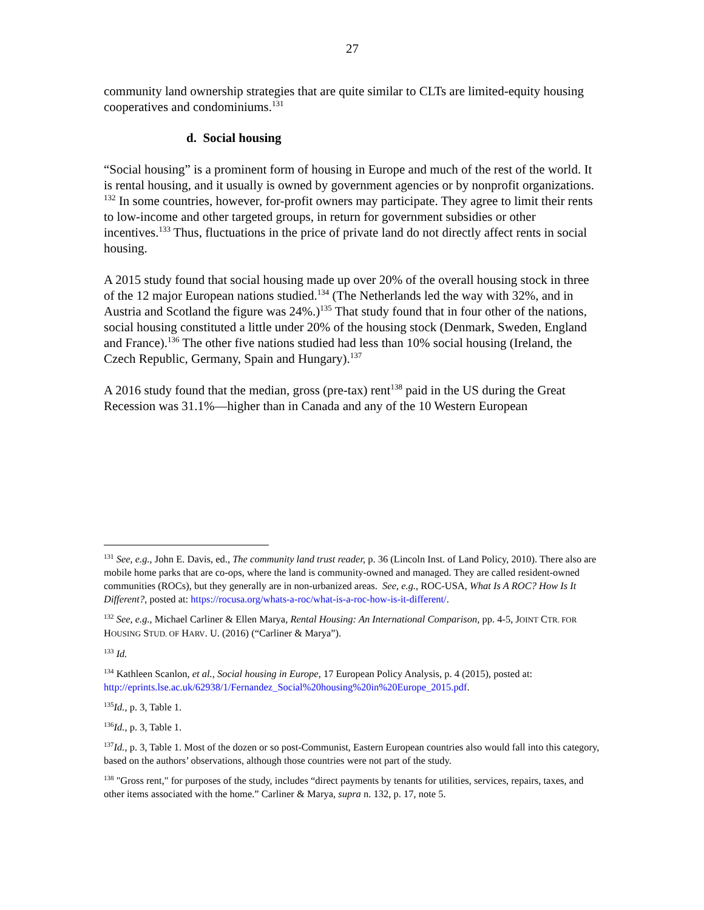27
community land ownership strategies that are quite similar to CLTs are limited-equity housing cooperatives and condominiums.<sup>131</sup>
d. Social housing
“Social housing” is a prominent form of housing in Europe and much of the rest of the world. It is rental housing, and it usually is owned by government agencies or by nonprofit organizations. <sup>132</sup> In some countries, however, for-profit owners may participate. They agree to limit their rents to low-income and other targeted groups, in return for government subsidies or other incentives.<sup>133</sup> Thus, fluctuations in the price of private land do not directly affect rents in social housing.
A 2015 study found that social housing made up over 20% of the overall housing stock in three of the 12 major European nations studied.<sup>134</sup> (The Netherlands led the way with 32%, and in Austria and Scotland the figure was 24%.)<sup>135</sup> That study found that in four other of the nations, social housing constituted a little under 20% of the housing stock (Denmark, Sweden, England and France).<sup>136</sup> The other five nations studied had less than 10% social housing (Ireland, the Czech Republic, Germany, Spain and Hungary).<sup>137</sup>
A 2016 study found that the median, gross (pre-tax) rent<sup>138</sup> paid in the US during the Great Recession was 31.1%—higher than in Canada and any of the 10 Western European
<sup>131</sup> See, e.g., John E. Davis, ed., The community land trust reader, p. 36 (Lincoln Inst. of Land Policy, 2010). There also are mobile home parks that are co-ops, where the land is community-owned and managed. They are called resident-owned communities (ROCs), but they generally are in non-urbanized areas. See, e.g., ROC-USA, What Is A ROC? How Is It Different?, posted at: https://rocusa.org/whats-a-roc/what-is-a-roc-how-is-it-different/.
<sup>132</sup> See, e.g., Michael Carliner & Ellen Marya, Rental Housing: An International Comparison, pp. 4-5, JOINT CTR. FOR HOUSING STUD. OF HARV. U. (2016) (“Carliner & Marya”).
<sup>133</sup> Id.
<sup>134</sup> Kathleen Scanlon, et al., Social housing in Europe, 17 European Policy Analysis, p. 4 (2015), posted at: http://eprints.lse.ac.uk/62938/1/Fernandez_Social%20housing%20in%20Europe_2015.pdf.
<sup>135</sup> Id., p. 3, Table 1.
<sup>136</sup> Id., p. 3, Table 1.
<sup>137</sup> Id., p. 3, Table 1. Most of the dozen or so post-Communist, Eastern European countries also would fall into this category, based on the authors’ observations, although those countries were not part of the study.
<sup>138</sup> "Gross rent," for purposes of the study, includes “direct payments by tenants for utilities, services, repairs, taxes, and other items associated with the home.” Carliner & Marya, supra n. 132, p. 17, note 5.